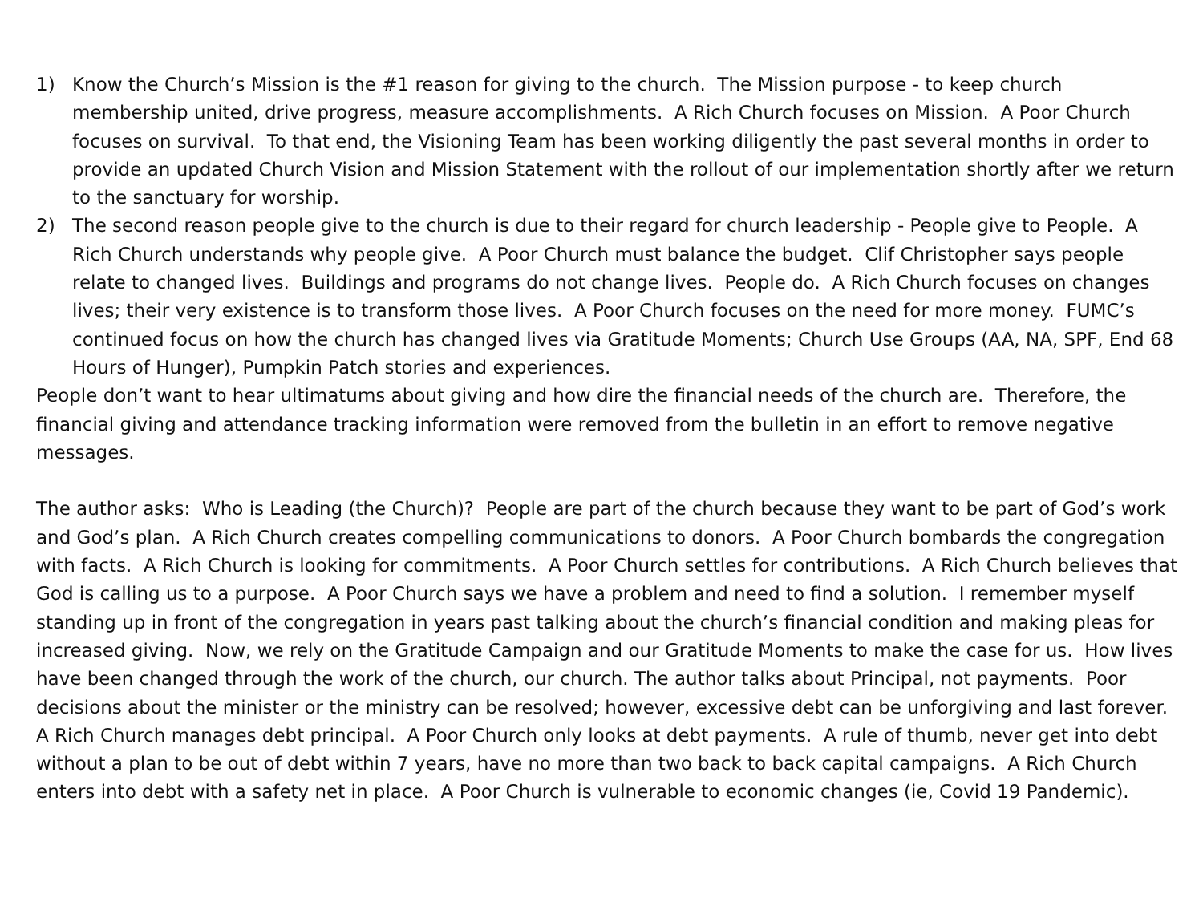1) Know the Church’s Mission is the #1 reason for giving to the church. The Mission purpose - to keep church membership united, drive progress, measure accomplishments. A Rich Church focuses on Mission. A Poor Church focuses on survival. To that end, the Visioning Team has been working diligently the past several months in order to provide an updated Church Vision and Mission Statement with the rollout of our implementation shortly after we return to the sanctuary for worship.
2) The second reason people give to the church is due to their regard for church leadership - People give to People. A Rich Church understands why people give. A Poor Church must balance the budget. Clif Christopher says people relate to changed lives. Buildings and programs do not change lives. People do. A Rich Church focuses on changes lives; their very existence is to transform those lives. A Poor Church focuses on the need for more money. FUMC’s continued focus on how the church has changed lives via Gratitude Moments; Church Use Groups (AA, NA, SPF, End 68 Hours of Hunger), Pumpkin Patch stories and experiences.
People don’t want to hear ultimatums about giving and how dire the financial needs of the church are. Therefore, the financial giving and attendance tracking information were removed from the bulletin in an effort to remove negative messages.
The author asks: Who is Leading (the Church)? People are part of the church because they want to be part of God’s work and God’s plan. A Rich Church creates compelling communications to donors. A Poor Church bombards the congregation with facts. A Rich Church is looking for commitments. A Poor Church settles for contributions. A Rich Church believes that God is calling us to a purpose. A Poor Church says we have a problem and need to find a solution. I remember myself standing up in front of the congregation in years past talking about the church’s financial condition and making pleas for increased giving. Now, we rely on the Gratitude Campaign and our Gratitude Moments to make the case for us. How lives have been changed through the work of the church, our church. The author talks about Principal, not payments. Poor decisions about the minister or the ministry can be resolved; however, excessive debt can be unforgiving and last forever. A Rich Church manages debt principal. A Poor Church only looks at debt payments. A rule of thumb, never get into debt without a plan to be out of debt within 7 years, have no more than two back to back capital campaigns. A Rich Church enters into debt with a safety net in place. A Poor Church is vulnerable to economic changes (ie, Covid 19 Pandemic).